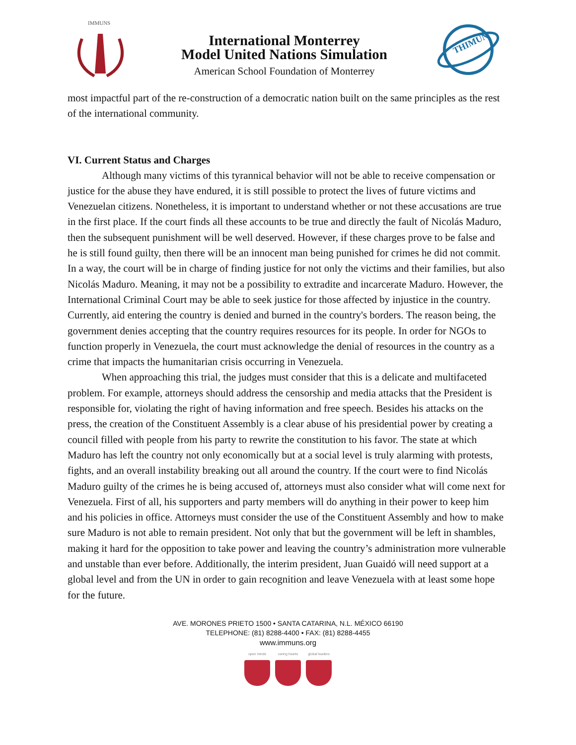IMMUNS
International Monterrey
Model United Nations Simulation
American School Foundation of Monterrey
THIMUN
most impactful part of the re-construction of a democratic nation built on the same principles as the rest of the international community.
VI. Current Status and Charges
Although many victims of this tyrannical behavior will not be able to receive compensation or justice for the abuse they have endured, it is still possible to protect the lives of future victims and Venezuelan citizens. Nonetheless, it is important to understand whether or not these accusations are true in the first place. If the court finds all these accounts to be true and directly the fault of Nicolás Maduro, then the subsequent punishment will be well deserved. However, if these charges prove to be false and he is still found guilty, then there will be an innocent man being punished for crimes he did not commit. In a way, the court will be in charge of finding justice for not only the victims and their families, but also Nicolás Maduro. Meaning, it may not be a possibility to extradite and incarcerate Maduro. However, the International Criminal Court may be able to seek justice for those affected by injustice in the country. Currently, aid entering the country is denied and burned in the country's borders. The reason being, the government denies accepting that the country requires resources for its people. In order for NGOs to function properly in Venezuela, the court must acknowledge the denial of resources in the country as a crime that impacts the humanitarian crisis occurring in Venezuela.
When approaching this trial, the judges must consider that this is a delicate and multifaceted problem. For example, attorneys should address the censorship and media attacks that the President is responsible for, violating the right of having information and free speech. Besides his attacks on the press, the creation of the Constituent Assembly is a clear abuse of his presidential power by creating a council filled with people from his party to rewrite the constitution to his favor. The state at which Maduro has left the country not only economically but at a social level is truly alarming with protests, fights, and an overall instability breaking out all around the country. If the court were to find Nicolás Maduro guilty of the crimes he is being accused of, attorneys must also consider what will come next for Venezuela. First of all, his supporters and party members will do anything in their power to keep him and his policies in office. Attorneys must consider the use of the Constituent Assembly and how to make sure Maduro is not able to remain president. Not only that but the government will be left in shambles, making it hard for the opposition to take power and leaving the country’s administration more vulnerable and unstable than ever before. Additionally, the interim president, Juan Guaidó will need support at a global level and from the UN in order to gain recognition and leave Venezuela with at least some hope for the future.
AVE. MORONES PRIETO 1500 • SANTA CATARINA, N.L. MÉXICO 66190
TELEPHONE: (81) 8288-4400 • FAX: (81) 8288-4455
www.immuns.org
open minds caring hearts
global leaders